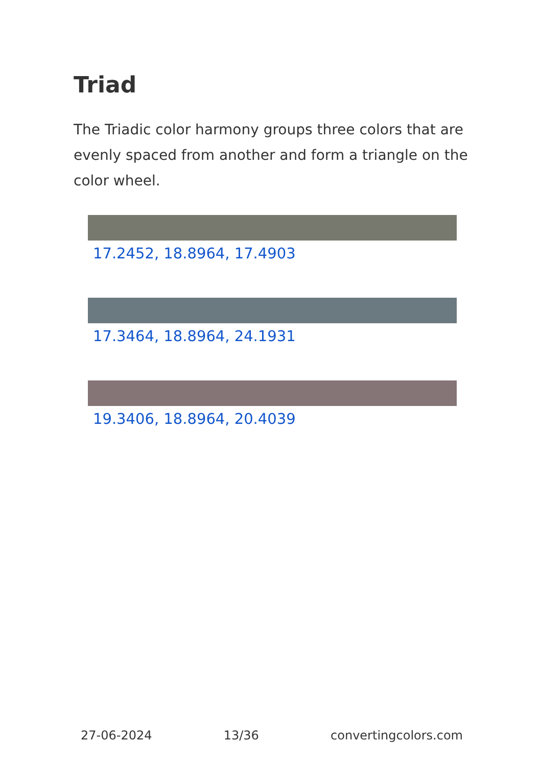Triad
The Triadic color harmony groups three colors that are evenly spaced from another and form a triangle on the color wheel.
17.2452, 18.8964, 17.4903
17.3464, 18.8964, 24.1931
19.3406, 18.8964, 20.4039
27-06-2024 13/36 convertingcolors.com